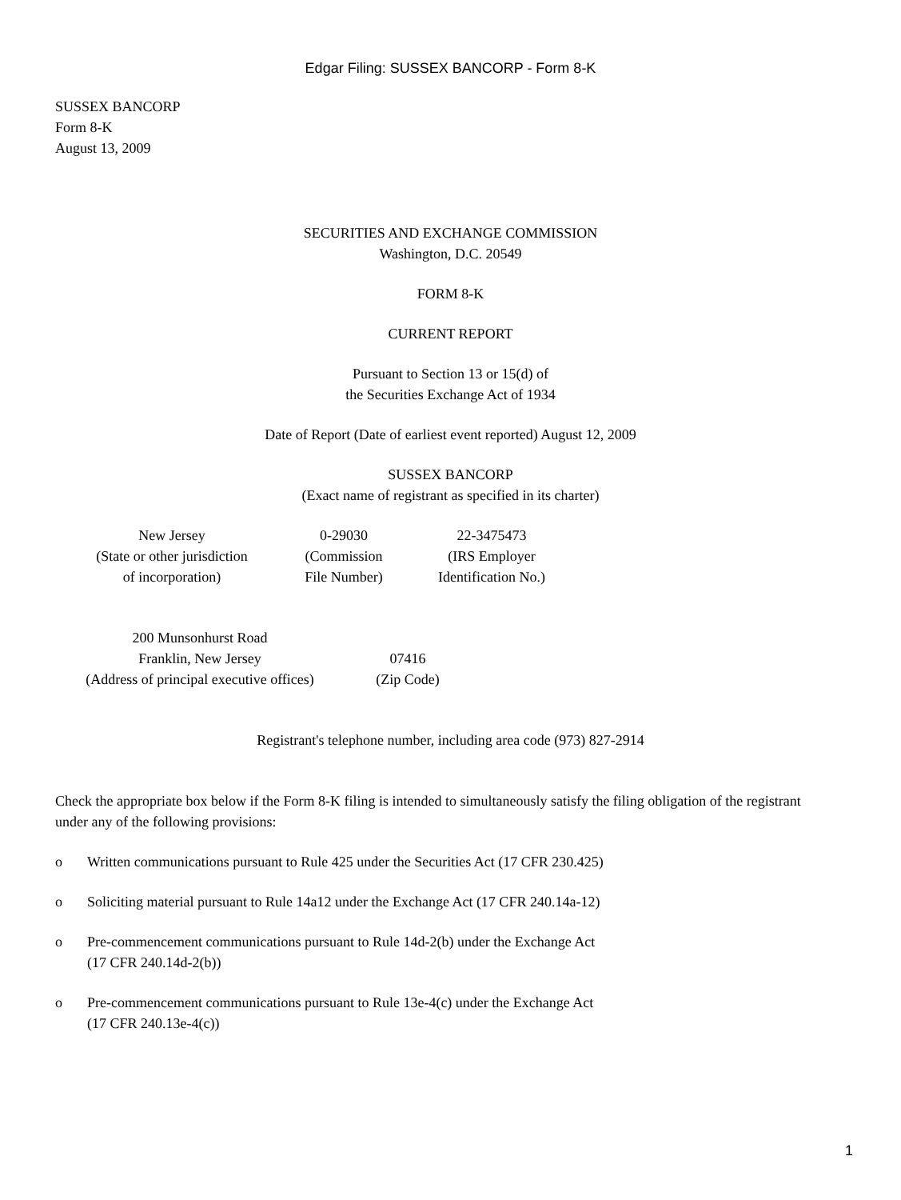Edgar Filing: SUSSEX BANCORP - Form 8-K
SUSSEX BANCORP
Form 8-K
August 13, 2009
SECURITIES AND EXCHANGE COMMISSION
Washington, D.C. 20549
FORM 8-K
CURRENT REPORT
Pursuant to Section 13 or 15(d) of
the Securities Exchange Act of 1934
Date of Report (Date of earliest event reported) August 12, 2009
SUSSEX BANCORP
(Exact name of registrant as specified in its charter)
| New Jersey (State or other jurisdiction of incorporation) | 0-29030 (Commission File Number) | 22-3475473 (IRS Employer Identification No.) |
| 200 Munsonhurst Road Franklin, New Jersey (Address of principal executive offices) | 07416 (Zip Code) |
Registrant's telephone number, including area code (973) 827-2914
Check the appropriate box below if the Form 8-K filing is intended to simultaneously satisfy the filing obligation of the registrant under any of the following provisions:
o Written communications pursuant to Rule 425 under the Securities Act (17 CFR 230.425)
o Soliciting material pursuant to Rule 14a12 under the Exchange Act (17 CFR 240.14a-12)
o Pre-commencement communications pursuant to Rule 14d-2(b) under the Exchange Act (17 CFR 240.14d-2(b))
o Pre-commencement communications pursuant to Rule 13e-4(c) under the Exchange Act (17 CFR 240.13e-4(c))
1